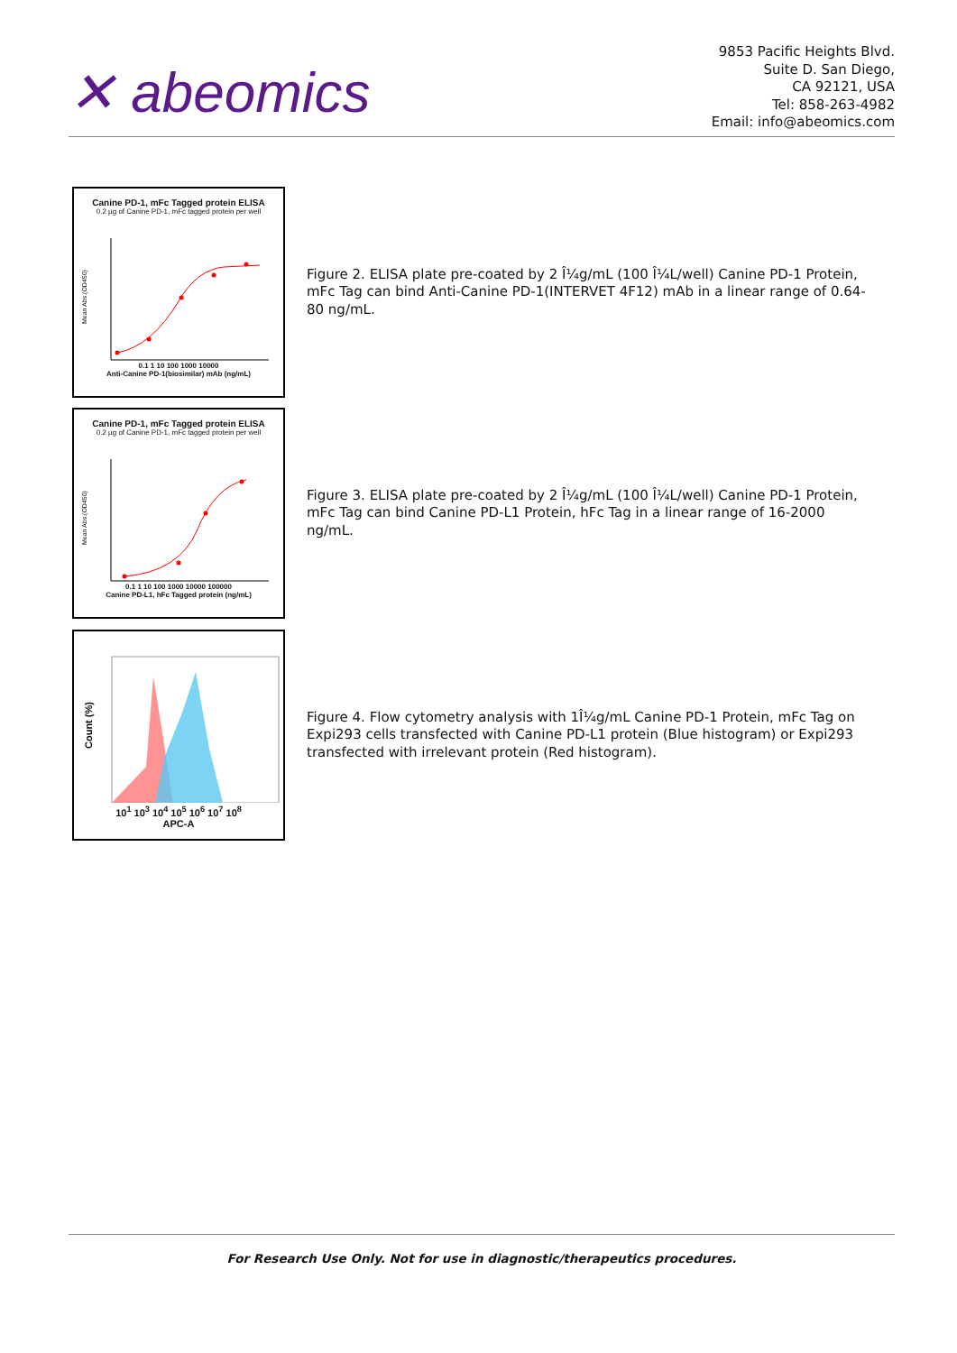✕ abeomics
9853 Pacific Heights Blvd.
Suite D. San Diego,
CA 92121, USA
Tel: 858-263-4982
Email: info@abeomics.com
Canine PD-1, mFc Tagged protein ELISA
0.2 µg of Canine PD-1, mFc tagged protein per well
Mean Abs.(OD450)
0.1 1 10 100 1000 10000
Anti-Canine PD-1(biosimilar) mAb (ng/mL)
Figure 2. ELISA plate pre-coated by 2 Î¼g/mL (100 Î¼L/well) Canine PD-1 Protein, mFc Tag can bind Anti-Canine PD-1(INTERVET 4F12) mAb in a linear range of 0.64-80 ng/mL.
Canine PD-1, mFc Tagged protein ELISA
0.2 µg of Canine PD-1, mFc tagged protein per well
Mean Abs.(OD450)
0.1 1 10 100 1000 10000 100000
Canine PD-L1, hFc Tagged protein (ng/mL)
Figure 3. ELISA plate pre-coated by 2 Î¼g/mL (100 Î¼L/well) Canine PD-1 Protein, mFc Tag can bind Canine PD-L1 Protein, hFc Tag in a linear range of 16-2000 ng/mL.
Count (%)
10<sup>1</sup> 10<sup>3</sup> 10<sup>4</sup> 10<sup>5</sup> 10<sup>6</sup> 10<sup>7</sup> 10<sup>8</sup>
APC-A
Figure 4. Flow cytometry analysis with 1Î¼g/mL Canine PD-1 Protein, mFc Tag on Expi293 cells transfected with Canine PD-L1 protein (Blue histogram) or Expi293 transfected with irrelevant protein (Red histogram).
For Research Use Only. Not for use in diagnostic/therapeutics procedures.